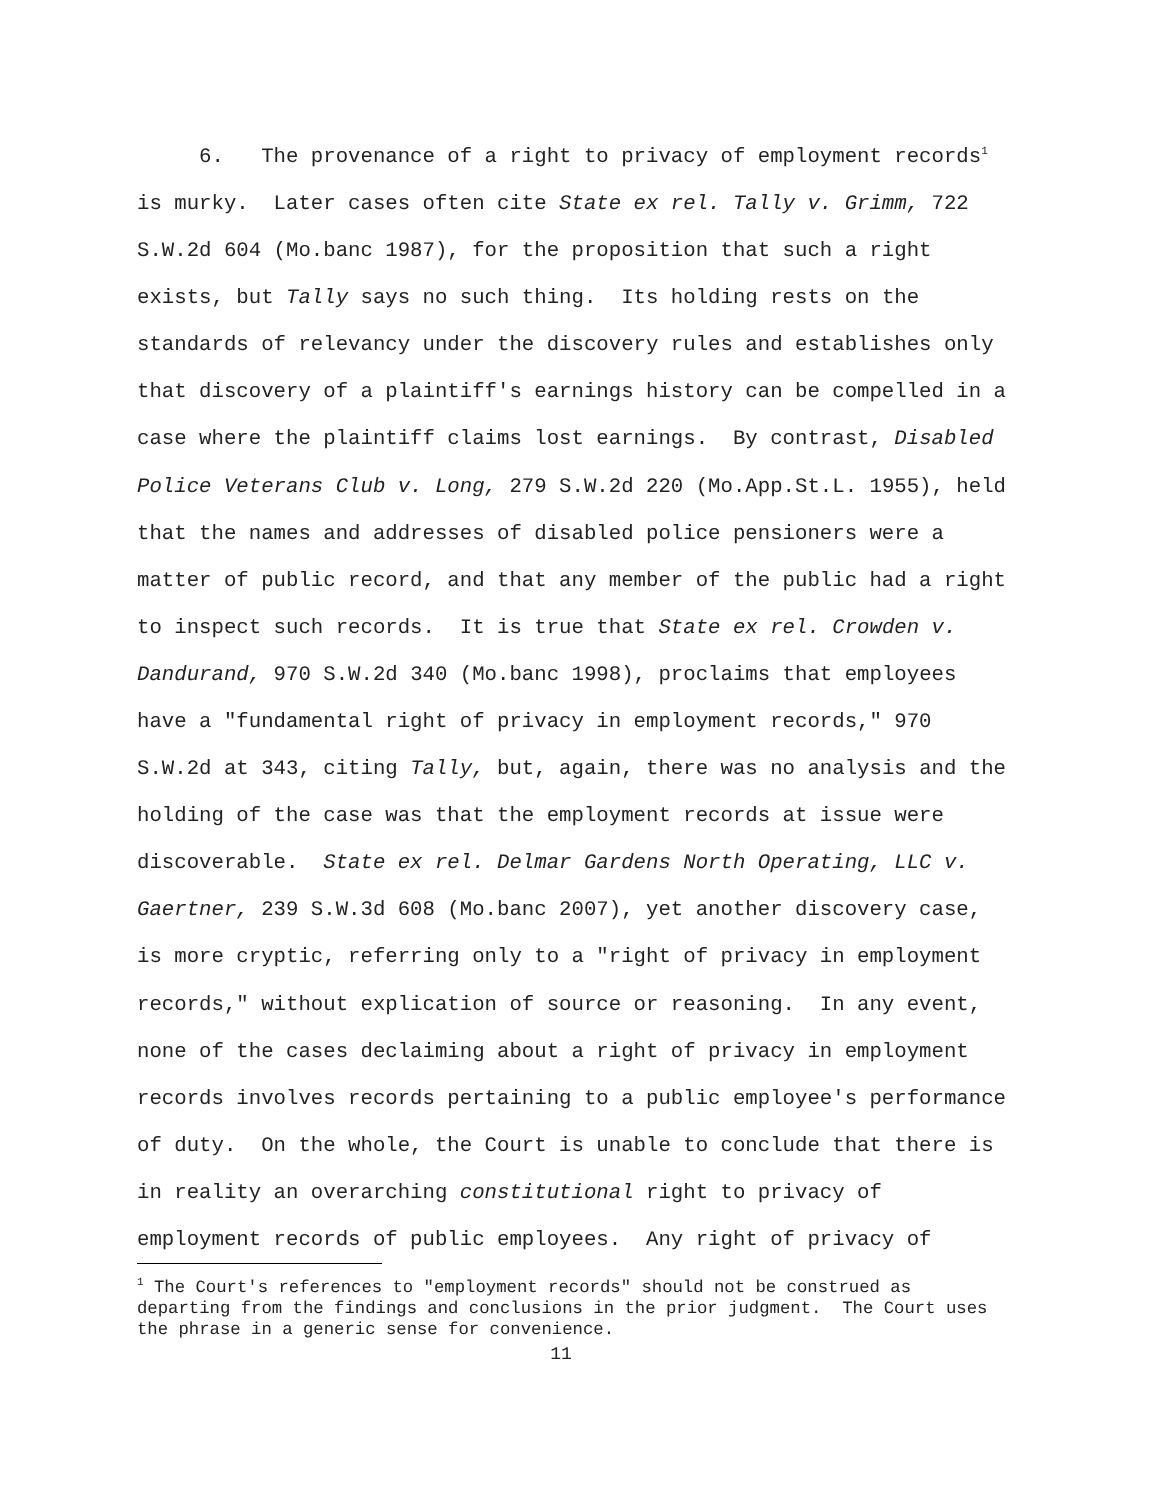6. The provenance of a right to privacy of employment records<sup>1</sup> is murky. Later cases often cite State ex rel. Tally v. Grimm, 722 S.W.2d 604 (Mo.banc 1987), for the proposition that such a right exists, but Tally says no such thing. Its holding rests on the standards of relevancy under the discovery rules and establishes only that discovery of a plaintiff's earnings history can be compelled in a case where the plaintiff claims lost earnings. By contrast, Disabled Police Veterans Club v. Long, 279 S.W.2d 220 (Mo.App.St.L. 1955), held that the names and addresses of disabled police pensioners were a matter of public record, and that any member of the public had a right to inspect such records. It is true that State ex rel. Crowden v. Dandurand, 970 S.W.2d 340 (Mo.banc 1998), proclaims that employees have a "fundamental right of privacy in employment records," 970 S.W.2d at 343, citing Tally, but, again, there was no analysis and the holding of the case was that the employment records at issue were discoverable. State ex rel. Delmar Gardens North Operating, LLC v. Gaertner, 239 S.W.3d 608 (Mo.banc 2007), yet another discovery case, is more cryptic, referring only to a "right of privacy in employment records," without explication of source or reasoning. In any event, none of the cases declaiming about a right of privacy in employment records involves records pertaining to a public employee's performance of duty. On the whole, the Court is unable to conclude that there is in reality an overarching constitutional right to privacy of employment records of public employees. Any right of privacy of
<sup>1</sup> The Court's references to "employment records" should not be construed as departing from the findings and conclusions in the prior judgment. The Court uses the phrase in a generic sense for convenience.
11